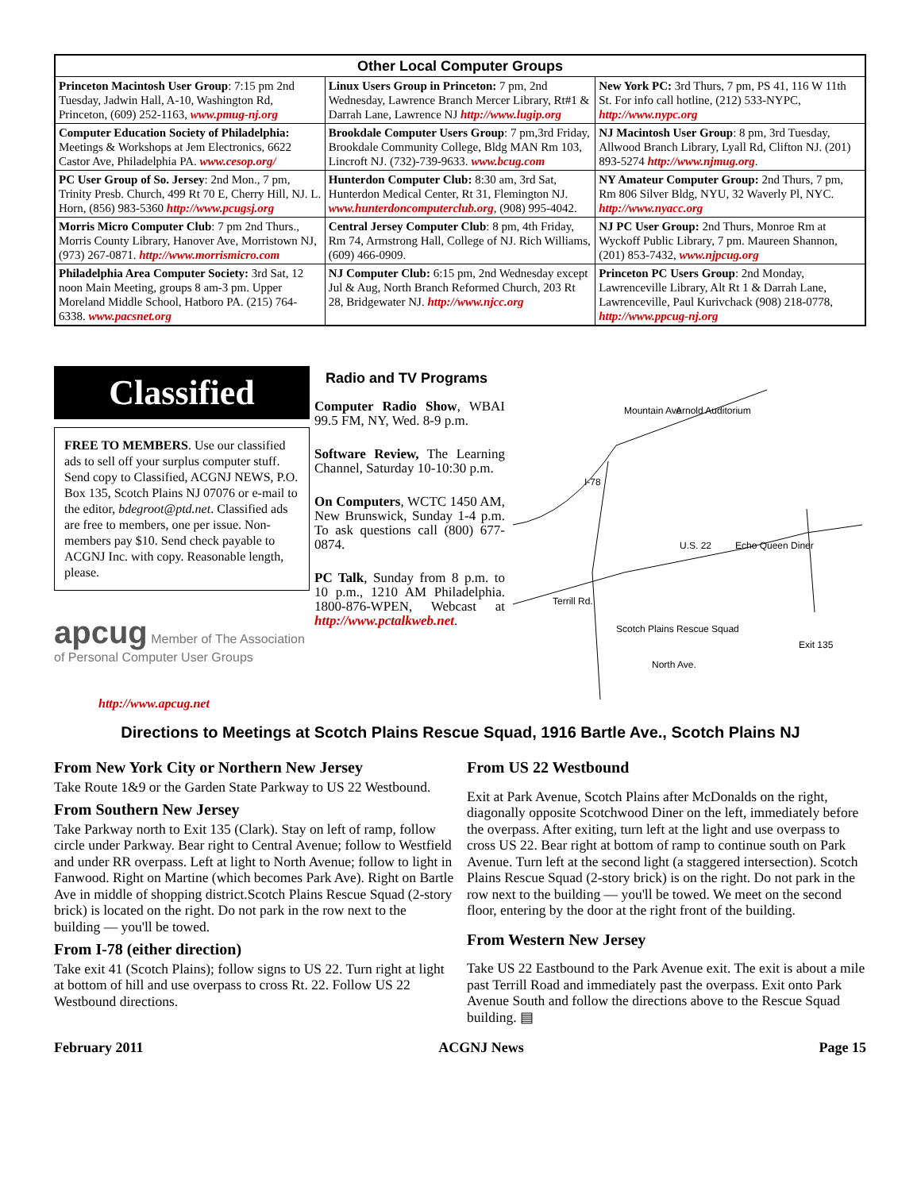| Other Local Computer Groups | | |
| --- | --- | --- |
| Princeton Macintosh User Group : 7:15 pm 2nd Tuesday, Jadwin Hall, A-10, Washington Rd, Princeton, (609) 252-1163, www.pmug-nj.org | Linux Users Group in Princeton: 7 pm, 2nd Wednesday, Lawrence Branch Mercer Library, Rt#1 & Darrah Lane, Lawrence NJ http://www.lugip.org | New York PC: 3rd Thurs, 7 pm, PS 41, 116 W 11th St. For info call hotline, (212) 533-NYPC, http://www.nypc.org |
| Computer Education Society of Philadelphia: Meetings & Workshops at Jem Electronics, 6622 Castor Ave, Philadelphia PA. www.cesop.org/ | Brookdale Computer Users Group : 7 pm,3rd Friday, Brookdale Community College, Bldg MAN Rm 103, Lincroft NJ. (732)-739-9633. www.bcug.com | NJ Macintosh User Group : 8 pm, 3rd Tuesday, Allwood Branch Library, Lyall Rd, Clifton NJ. (201) 893-5274 http://www.njmug.org . |
| PC User Group of So. Jersey : 2nd Mon., 7 pm, Trinity Presb. Church, 499 Rt 70 E, Cherry Hill, NJ. L. Horn, (856) 983-5360 http://www.pcugsj.org | Hunterdon Computer Club: 8:30 am, 3rd Sat, Hunterdon Medical Center, Rt 31, Flemington NJ. www.hunterdoncomputerclub.org , (908) 995-4042. | NY Amateur Computer Group: 2nd Thurs, 7 pm, Rm 806 Silver Bldg, NYU, 32 Waverly Pl, NYC. http://www.nyacc.org |
| Morris Micro Computer Club : 7 pm 2nd Thurs., Morris County Library, Hanover Ave, Morristown NJ, (973) 267-0871. http://www.morrismicro.com | Central Jersey Computer Club : 8 pm, 4th Friday, Rm 74, Armstrong Hall, College of NJ. Rich Williams, (609) 466-0909. | NJ PC User Group: 2nd Thurs, Monroe Rm at Wyckoff Public Library, 7 pm. Maureen Shannon, (201) 853-7432, www.njpcug.org |
| Philadelphia Area Computer Society: 3rd Sat, 12 noon Main Meeting, groups 8 am-3 pm. Upper Moreland Middle School, Hatboro PA. (215) 764-6338. www.pacsnet.org | NJ Computer Club: 6:15 pm, 2nd Wednesday except Jul & Aug, North Branch Reformed Church, 203 Rt 28, Bridgewater NJ. http://www.njcc.org | Princeton PC Users Group : 2nd Monday, Lawrenceville Library, Alt Rt 1 & Darrah Lane, Lawrenceville, Paul Kurivchack (908) 218-0778, http://www.ppcug-nj.org |
Classified
FREE TO MEMBERS. Use our classified ads to sell off your surplus computer stuff. Send copy to Classified, ACGNJ NEWS, P.O. Box 135, Scotch Plains NJ 07076 or e-mail to the editor, bdegroot@ptd.net. Classified ads are free to members, one per issue. Non-members pay $10. Send check payable to ACGNJ Inc. with copy. Reasonable length, please.
apcug Member of The Association of Personal Computer User Groups
http://www.apcug.net
Radio and TV Programs
Computer Radio Show, WBAI 99.5 FM, NY, Wed. 8-9 p.m.
Software Review, The Learning Channel, Saturday 10-10:30 p.m.
On Computers, WCTC 1450 AM, New Brunswick, Sunday 1-4 p.m. To ask questions call (800) 677-0874.
PC Talk, Sunday from 8 p.m. to 10 p.m., 1210 AM Philadelphia. 1800-876-WPEN, Webcast at http://www.pctalkweb.net.
Mountain Ave
Arnold Auditorium
I-78
U.S. 22
Echo Queen Diner
Scotch Plains Rescue Squad
Exit 135
Terrill Rd.
North Ave.
Directions to Meetings at Scotch Plains Rescue Squad, 1916 Bartle Ave., Scotch Plains NJ
From New York City or Northern New Jersey
Take Route 1&9 or the Garden State Parkway to US 22 Westbound.
From Southern New Jersey
Take Parkway north to Exit 135 (Clark). Stay on left of ramp, follow circle under Parkway. Bear right to Central Avenue; follow to Westfield and under RR overpass. Left at light to North Avenue; follow to light in Fanwood. Right on Martine (which becomes Park Ave). Right on Bartle Ave in middle of shopping district.Scotch Plains Rescue Squad (2-story brick) is located on the right. Do not park in the row next to the building — you'll be towed.
From I-78 (either direction)
Take exit 41 (Scotch Plains); follow signs to US 22. Turn right at light at bottom of hill and use overpass to cross Rt. 22. Follow US 22 Westbound directions.
From US 22 Westbound
Exit at Park Avenue, Scotch Plains after McDonalds on the right, diagonally opposite Scotchwood Diner on the left, immediately before the overpass. After exiting, turn left at the light and use overpass to cross US 22. Bear right at bottom of ramp to continue south on Park Avenue. Turn left at the second light (a staggered intersection). Scotch Plains Rescue Squad (2-story brick) is on the right. Do not park in the row next to the building — you'll be towed. We meet on the second floor, entering by the door at the right front of the building.
From Western New Jersey
Take US 22 Eastbound to the Park Avenue exit. The exit is about a mile past Terrill Road and immediately past the overpass. Exit onto Park Avenue South and follow the directions above to the Rescue Squad building. ▤
February 2011 ACGNJ News Page 15